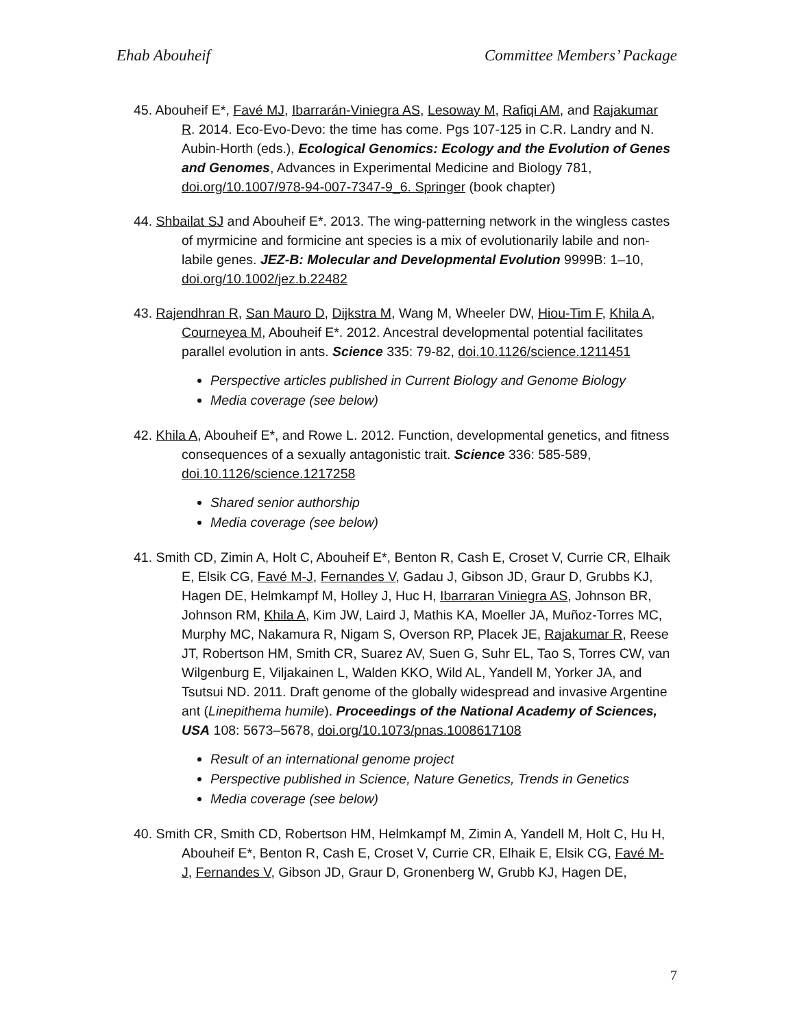Ehab Abouheif Committee Members’ Package
45. Abouheif E*, Favé MJ, Ibarrarán-Viniegra AS, Lesoway M, Rafiqi AM, and Rajakumar R. 2014. Eco-Evo-Devo: the time has come. Pgs 107-125 in C.R. Landry and N. Aubin-Horth (eds.), Ecological Genomics: Ecology and the Evolution of Genes and Genomes, Advances in Experimental Medicine and Biology 781, doi.org/10.1007/978-94-007-7347-9_6. Springer (book chapter)
44. Shbailat SJ and Abouheif E*. 2013. The wing-patterning network in the wingless castes of myrmicine and formicine ant species is a mix of evolutionarily labile and non-labile genes. JEZ-B: Molecular and Developmental Evolution 9999B: 1–10, doi.org/10.1002/jez.b.22482
43. Rajendhran R, San Mauro D, Dijkstra M, Wang M, Wheeler DW, Hiou-Tim F, Khila A, Courneyea M, Abouheif E*. 2012. Ancestral developmental potential facilitates parallel evolution in ants. Science 335: 79-82, doi.10.1126/science.1211451
Perspective articles published in Current Biology and Genome Biology
Media coverage (see below)
42. Khila A, Abouheif E*, and Rowe L. 2012. Function, developmental genetics, and fitness consequences of a sexually antagonistic trait. Science 336: 585-589, doi.10.1126/science.1217258
Shared senior authorship
Media coverage (see below)
41. Smith CD, Zimin A, Holt C, Abouheif E*, Benton R, Cash E, Croset V, Currie CR, Elhaik E, Elsik CG, Favé M-J, Fernandes V, Gadau J, Gibson JD, Graur D, Grubbs KJ, Hagen DE, Helmkampf M, Holley J, Huc H, Ibarraran Viniegra AS, Johnson BR, Johnson RM, Khila A, Kim JW, Laird J, Mathis KA, Moeller JA, Muñoz-Torres MC, Murphy MC, Nakamura R, Nigam S, Overson RP, Placek JE, Rajakumar R, Reese JT, Robertson HM, Smith CR, Suarez AV, Suen G, Suhr EL, Tao S, Torres CW, van Wilgenburg E, Viljakainen L, Walden KKO, Wild AL, Yandell M, Yorker JA, and Tsutsui ND. 2011. Draft genome of the globally widespread and invasive Argentine ant (Linepithema humile). Proceedings of the National Academy of Sciences, USA 108: 5673–5678, doi.org/10.1073/pnas.1008617108
Result of an international genome project
Perspective published in Science, Nature Genetics, Trends in Genetics
Media coverage (see below)
40. Smith CR, Smith CD, Robertson HM, Helmkampf M, Zimin A, Yandell M, Holt C, Hu H, Abouheif E*, Benton R, Cash E, Croset V, Currie CR, Elhaik E, Elsik CG, Favé M-J, Fernandes V, Gibson JD, Graur D, Gronenberg W, Grubb KJ, Hagen DE,
7